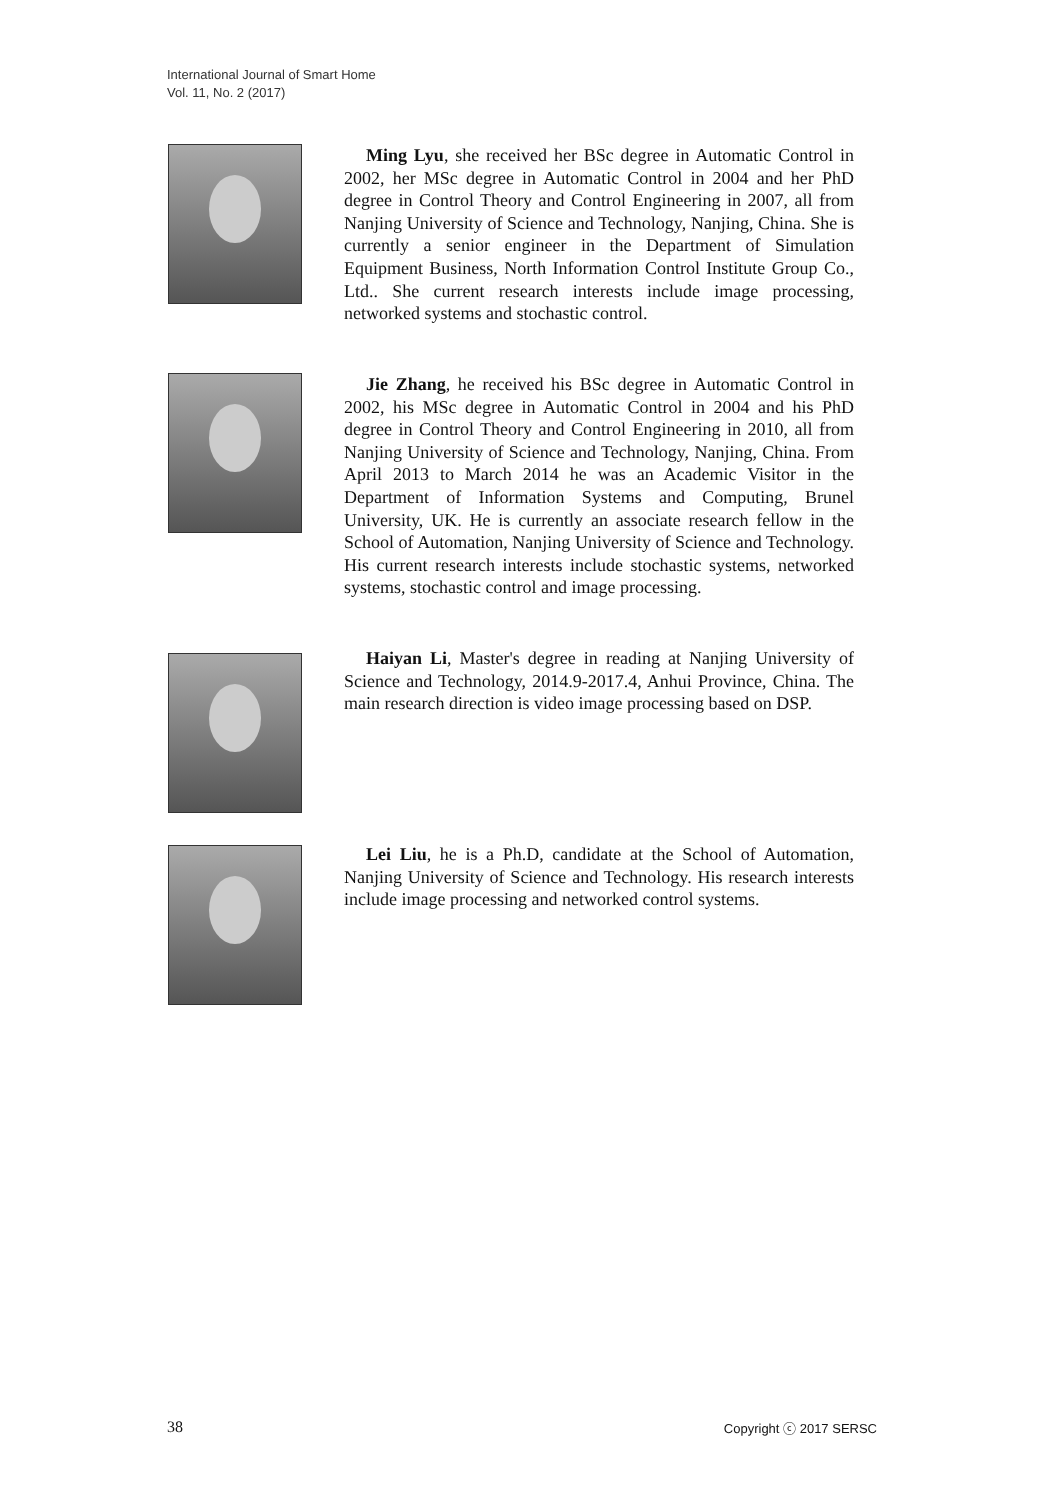International Journal of Smart Home
Vol. 11, No. 2 (2017)
Ming Lyu, she received her BSc degree in Automatic Control in 2002, her MSc degree in Automatic Control in 2004 and her PhD degree in Control Theory and Control Engineering in 2007, all from Nanjing University of Science and Technology, Nanjing, China. She is currently a senior engineer in the Department of Simulation Equipment Business, North Information Control Institute Group Co., Ltd.. She current research interests include image processing, networked systems and stochastic control.
Jie Zhang, he received his BSc degree in Automatic Control in 2002, his MSc degree in Automatic Control in 2004 and his PhD degree in Control Theory and Control Engineering in 2010, all from Nanjing University of Science and Technology, Nanjing, China. From April 2013 to March 2014 he was an Academic Visitor in the Department of Information Systems and Computing, Brunel University, UK. He is currently an associate research fellow in the School of Automation, Nanjing University of Science and Technology. His current research interests include stochastic systems, networked systems, stochastic control and image processing.
Haiyan Li, Master's degree in reading at Nanjing University of Science and Technology, 2014.9-2017.4, Anhui Province, China. The main research direction is video image processing based on DSP.
Lei Liu, he is a Ph.D, candidate at the School of Automation, Nanjing University of Science and Technology. His research interests include image processing and networked control systems.
38 Copyright ⓒ 2017 SERSC